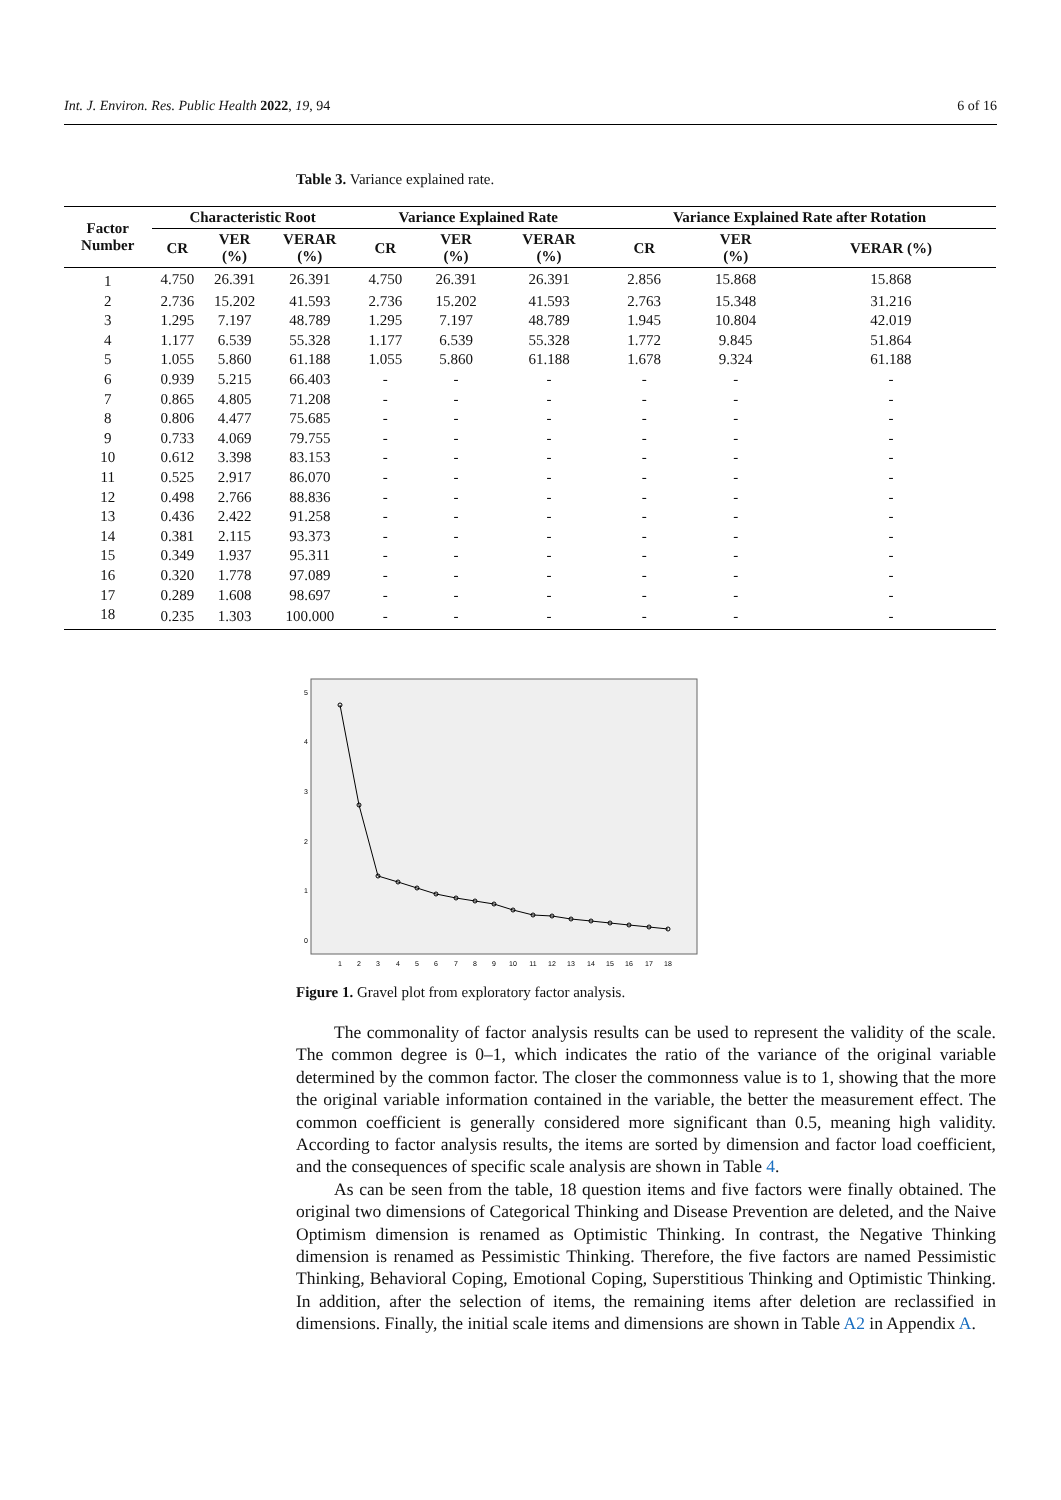Int. J. Environ. Res. Public Health 2022, 19, 94 6 of 16
Table 3. Variance explained rate.
| Factor Number | Characteristic Root | | | Variance Explained Rate | | | Variance Explained Rate after Rotation | | |
| --- | --- | --- | --- | --- | --- | --- | --- | --- | --- |
| | CR | VER (%) | VERAR (%) | CR | VER (%) | VERAR (%) | CR | VER (%) | VERAR (%) |
| 1 | 4.750 | 26.391 | 26.391 | 4.750 | 26.391 | 26.391 | 2.856 | 15.868 | 15.868 |
| 2 | 2.736 | 15.202 | 41.593 | 2.736 | 15.202 | 41.593 | 2.763 | 15.348 | 31.216 |
| 3 | 1.295 | 7.197 | 48.789 | 1.295 | 7.197 | 48.789 | 1.945 | 10.804 | 42.019 |
| 4 | 1.177 | 6.539 | 55.328 | 1.177 | 6.539 | 55.328 | 1.772 | 9.845 | 51.864 |
| 5 | 1.055 | 5.860 | 61.188 | 1.055 | 5.860 | 61.188 | 1.678 | 9.324 | 61.188 |
| 6 | 0.939 | 5.215 | 66.403 | - | - | - | - | - | - |
| 7 | 0.865 | 4.805 | 71.208 | - | - | - | - | - | - |
| 8 | 0.806 | 4.477 | 75.685 | - | - | - | - | - | - |
| 9 | 0.733 | 4.069 | 79.755 | - | - | - | - | - | - |
| 10 | 0.612 | 3.398 | 83.153 | - | - | - | - | - | - |
| 11 | 0.525 | 2.917 | 86.070 | - | - | - | - | - | - |
| 12 | 0.498 | 2.766 | 88.836 | - | - | - | - | - | - |
| 13 | 0.436 | 2.422 | 91.258 | - | - | - | - | - | - |
| 14 | 0.381 | 2.115 | 93.373 | - | - | - | - | - | - |
| 15 | 0.349 | 1.937 | 95.311 | - | - | - | - | - | - |
| 16 | 0.320 | 1.778 | 97.089 | - | - | - | - | - | - |
| 17 | 0.289 | 1.608 | 98.697 | - | - | - | - | - | - |
| 18 | 0.235 | 1.303 | 100.000 | - | - | - | - | - | - |
5
4
3
2
1
0
1
2
3
4
5
6
7
8
9
10
11
12
13
14
15
16
17
18
Figure 1. Gravel plot from exploratory factor analysis.
The commonality of factor analysis results can be used to represent the validity of the scale. The common degree is 0–1, which indicates the ratio of the variance of the original variable determined by the common factor. The closer the commonness value is to 1, showing that the more the original variable information contained in the variable, the better the measurement effect. The common coefficient is generally considered more significant than 0.5, meaning high validity. According to factor analysis results, the items are sorted by dimension and factor load coefficient, and the consequences of specific scale analysis are shown in Table 4.
As can be seen from the table, 18 question items and five factors were finally obtained. The original two dimensions of Categorical Thinking and Disease Prevention are deleted, and the Naive Optimism dimension is renamed as Optimistic Thinking. In contrast, the Negative Thinking dimension is renamed as Pessimistic Thinking. Therefore, the five factors are named Pessimistic Thinking, Behavioral Coping, Emotional Coping, Superstitious Thinking and Optimistic Thinking. In addition, after the selection of items, the remaining items after deletion are reclassified in dimensions. Finally, the initial scale items and dimensions are shown in Table A2 in Appendix A.